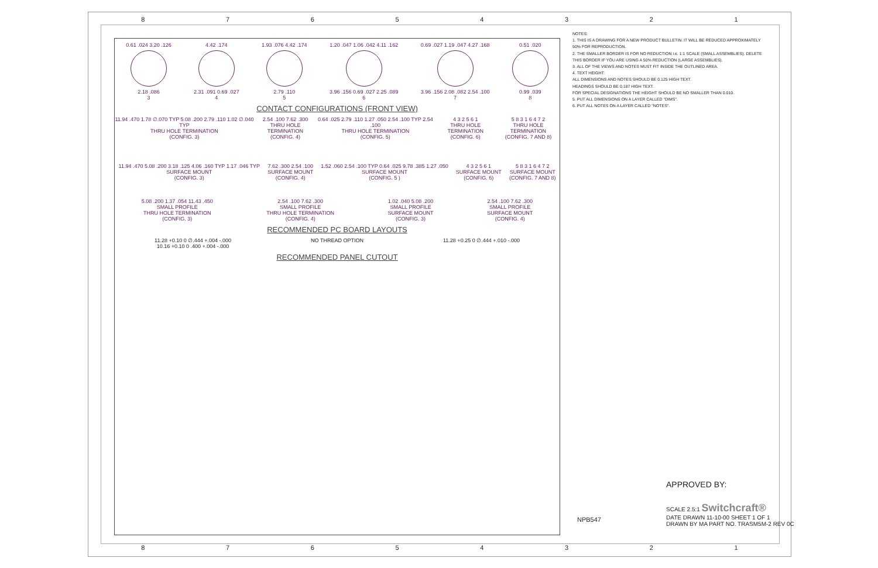87654321
0.61 .024 3.20 .126
2.18 .086
3
4.42 .174
2.31 .091 0.69 .027
4
1.93 .076 4.42 .174
2.79 .110
5
1.20 .047 1.06 .042 4.11 .162
3.96 .156 0.69 .027 2.25 .089
6
0.69 .027 1.19 .047 4.27 .168
3.96 .156 2.08 .082 2.54 .100
7
0.51 .020
0.99 .039
8
CONTACT CONFIGURATIONS (FRONT VIEW)
11.94 .470 1.78 ∅.070 TYP 5.08 .200 2.79 .110 1.02 ∅.040 TYP
THRU HOLE TERMINATION
(CONFIG. 3)
2.54 .100 7.62 .300
THRU HOLE TERMINATION
(CONFIG. 4)
0.64 .025 2.79 .110 1.27 .050 2.54 .100 TYP 2.54 .100
THRU HOLE TERMINATION
(CONFIG. 5)
4 3 2 5 6 1
THRU HOLE TERMINATION
(CONFIG. 6)
5 8 3 1 6 4 7 2
THRU HOLE TERMINATION
(CONFIG. 7 AND 8)
11.94 .470 5.08 .200 3.18 .125 4.06 .160 TYP 1.17 .046 TYP
SURFACE MOUNT
(CONFIG. 3)
7.62 .300 2.54 .100
SURFACE MOUNT
(CONFIG. 4)
1.52 .060 2.54 .100 TYP 0.64 .025 9.78 .385 1.27 .050
SURFACE MOUNT
(CONFIG. 5 )
4 3 2 5 6 1
SURFACE MOUNT
(CONFIG. 6)
5 8 3 1 6 4 7 2
SURFACE MOUNT
(CONFIG. 7 AND 8)
5.08 .200 1.37 .054 11.43 .450
SMALL PROFILE
THRU HOLE TERMINATION
(CONFIG. 3)
2.54 .100 7.62 .300
SMALL PROFILE
THRU HOLE TERMINATION
(CONFIG. 4)
1.02 .040 5.08 .200
SMALL PROFILE
SURFACE MOUNT
(CONFIG. 3)
2.54 .100 7.62 .300
SMALL PROFILE
SURFACE MOUNT
(CONFIG. 4)
RECOMMENDED PC BOARD LAYOUTS
11.28 +0.10 0 ∅.444 +.004 -.000
10.16 +0.10 0 .400 +.004 -.000
NO THREAD OPTION 11.28 +0.25 0 ∅.444 +.010 -.000
RECOMMENDED PANEL CUTOUT
NOTES:
1. THIS IS A DRAWING FOR A NEW PRODUCT BULLETIN. IT WILL BE REDUCED APPROXIMATELY 50% FOR REPRODUCTION.
2. THE SMALLER BORDER IS FOR NO REDUCTION i.e. 1:1 SCALE (SMALL ASSEMBLIES). DELETE THIS BORDER IF YOU ARE USING A 50% REDUCTION (LARGE ASSEMBLIES).
3. ALL OF THE VIEWS AND NOTES MUST FIT INSIDE THE OUTLINED AREA.
4. TEXT HEIGHT:
ALL DIMENSIONS AND NOTES SHOULD BE 0.125 HIGH TEXT.
HEADINGS SHOULD BE 0.187 HIGH TEXT.
FOR SPECIAL DESIGNATIONS THE HEIGHT SHOULD BE NO SMALLER THAN 0.010.
5. PUT ALL DIMENSIONS ON A LAYER CALLED "DIMS".
6. PUT ALL NOTES ON A LAYER CALLED "NOTES".
APPROVED BY:
SCALE 2.5:1 Switchcraft®
DATE DRAWN 11-10-00 SHEET 1 OF 1
DRAWN BY MA PART NO. TRASM5M-2 REV 0C
NPB547
87654321